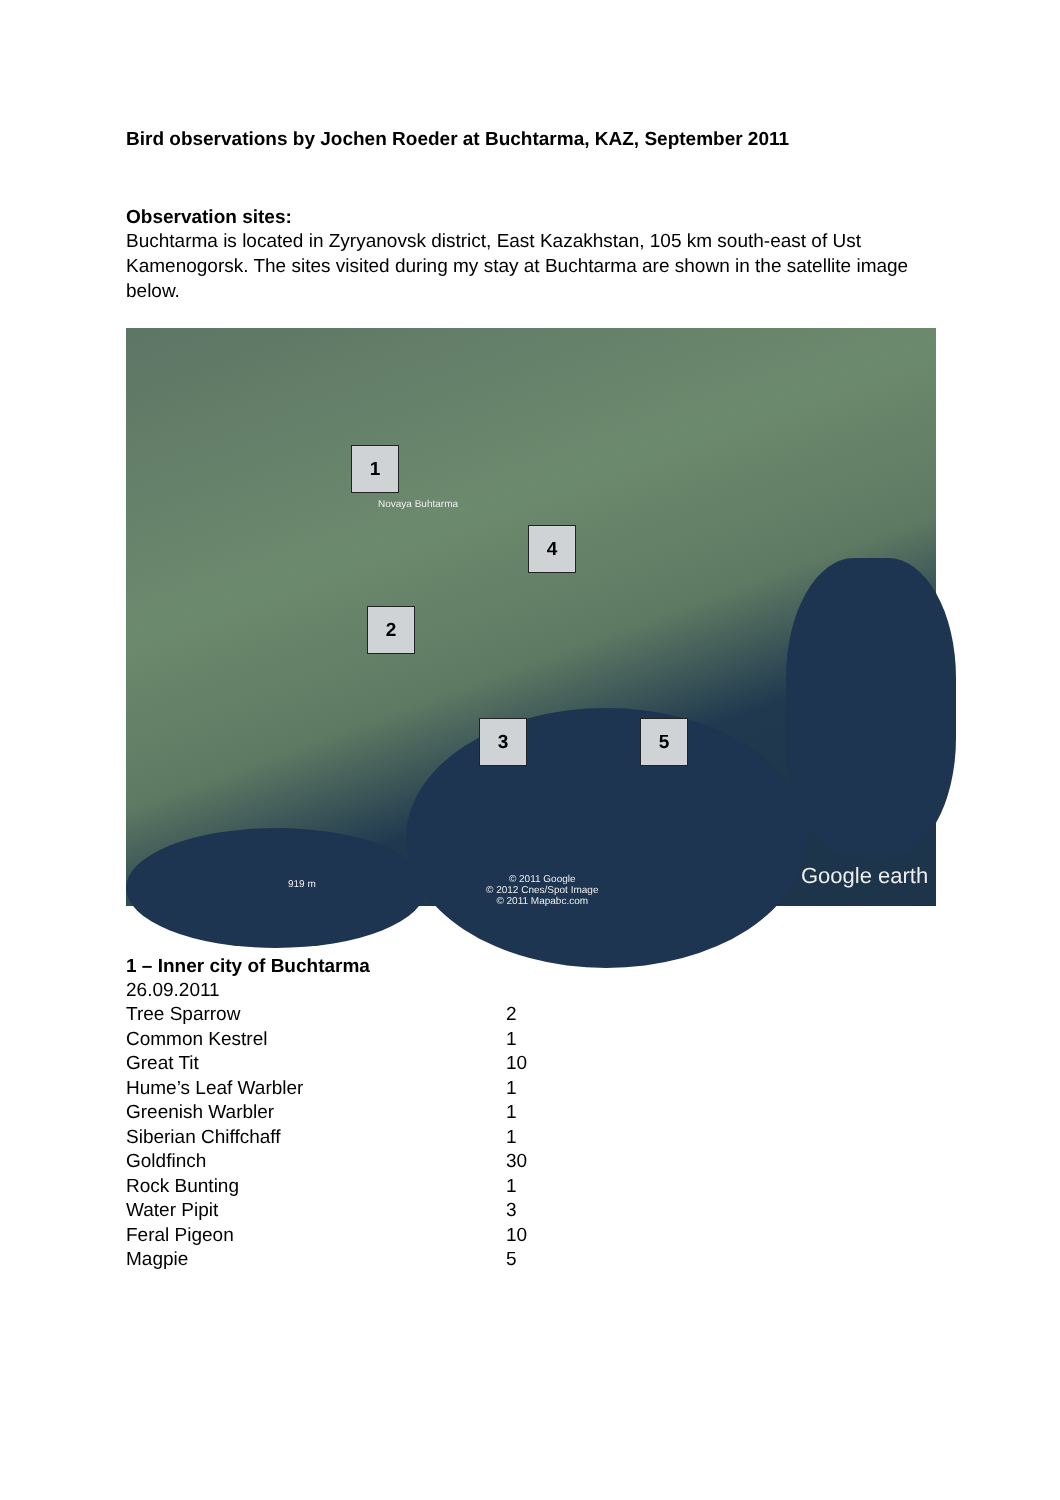Bird observations by Jochen Roeder at Buchtarma, KAZ, September 2011
Observation sites:
Buchtarma is located in Zyryanovsk district, East Kazakhstan, 105 km south-east of Ust Kamenogorsk. The sites visited during my stay at Buchtarma are shown in the satellite image below.
1
2
3
4
5
Novaya Buhtarma
919 m
© 2011 Google
© 2012 Cnes/Spot Image
© 2011 Mapabc.com
Google earth
1 – Inner city of Buchtarma
26.09.2011
| Tree Sparrow | 2 |
| Common Kestrel | 1 |
| Great Tit | 10 |
| Hume’s Leaf Warbler | 1 |
| Greenish Warbler | 1 |
| Siberian Chiffchaff | 1 |
| Goldfinch | 30 |
| Rock Bunting | 1 |
| Water Pipit | 3 |
| Feral Pigeon | 10 |
| Magpie | 5 |